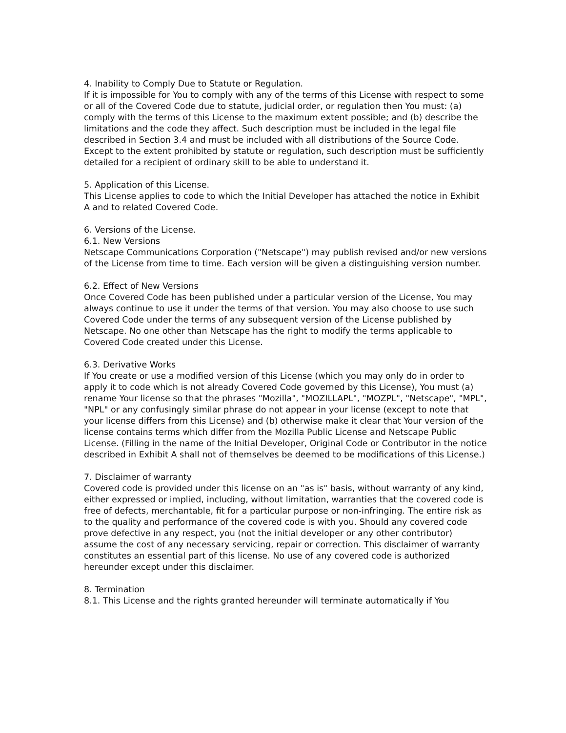4. Inability to Comply Due to Statute or Regulation.
If it is impossible for You to comply with any of the terms of this License with respect to some or all of the Covered Code due to statute, judicial order, or regulation then You must: (a) comply with the terms of this License to the maximum extent possible; and (b) describe the limitations and the code they affect. Such description must be included in the legal file described in Section 3.4 and must be included with all distributions of the Source Code. Except to the extent prohibited by statute or regulation, such description must be sufficiently detailed for a recipient of ordinary skill to be able to understand it.
5. Application of this License.
This License applies to code to which the Initial Developer has attached the notice in Exhibit A and to related Covered Code.
6. Versions of the License.
6.1. New Versions
Netscape Communications Corporation ("Netscape") may publish revised and/or new versions of the License from time to time. Each version will be given a distinguishing version number.
6.2. Effect of New Versions
Once Covered Code has been published under a particular version of the License, You may always continue to use it under the terms of that version. You may also choose to use such Covered Code under the terms of any subsequent version of the License published by Netscape. No one other than Netscape has the right to modify the terms applicable to Covered Code created under this License.
6.3. Derivative Works
If You create or use a modified version of this License (which you may only do in order to apply it to code which is not already Covered Code governed by this License), You must (a) rename Your license so that the phrases "Mozilla", "MOZILLAPL", "MOZPL", "Netscape", "MPL", "NPL" or any confusingly similar phrase do not appear in your license (except to note that your license differs from this License) and (b) otherwise make it clear that Your version of the license contains terms which differ from the Mozilla Public License and Netscape Public License. (Filling in the name of the Initial Developer, Original Code or Contributor in the notice described in Exhibit A shall not of themselves be deemed to be modifications of this License.)
7. Disclaimer of warranty
Covered code is provided under this license on an "as is" basis, without warranty of any kind, either expressed or implied, including, without limitation, warranties that the covered code is free of defects, merchantable, fit for a particular purpose or non-infringing. The entire risk as to the quality and performance of the covered code is with you. Should any covered code prove defective in any respect, you (not the initial developer or any other contributor) assume the cost of any necessary servicing, repair or correction. This disclaimer of warranty constitutes an essential part of this license. No use of any covered code is authorized hereunder except under this disclaimer.
8. Termination
8.1. This License and the rights granted hereunder will terminate automatically if You